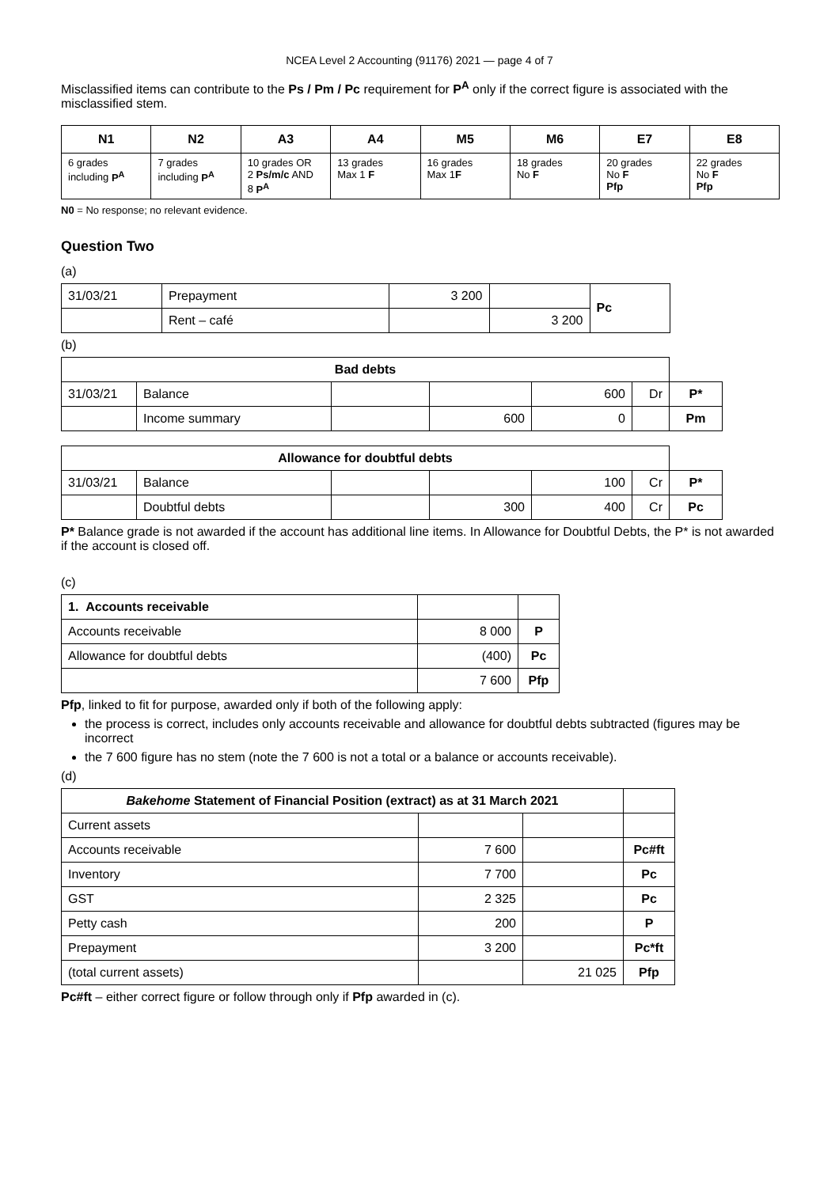NCEA Level 2 Accounting (91176) 2021 — page 4 of 7
Misclassified items can contribute to the Ps / Pm / Pc requirement for P<sup>A</sup> only if the correct figure is associated with the misclassified stem.
| N1 | N2 | A3 | A4 | M5 | M6 | E7 | E8 |
| --- | --- | --- | --- | --- | --- | --- | --- |
| 6 grades including P<sup>A</sup> | 7 grades including P<sup>A</sup> | 10 grades OR 2 Ps/m/c AND 8 P<sup>A</sup> | 13 grades Max 1 F | 16 grades Max 1 F | 18 grades No F | 20 grades No F Pfp | 22 grades No F Pfp |
N0 = No response; no relevant evidence.
Question Two
(a)
| 31/03/21 | Prepayment | 3 200 | | Pc |
| | Rent – café | | 3 200 | |
(b)
| Bad debts | | | | | | |
| 31/03/21 | Balance | | | 600 | Dr | P* |
| | Income summary | | 600 | 0 | | Pm |
| Allowance for doubtful debts | | | | | | |
| 31/03/21 | Balance | | | 100 | Cr | P* |
| | Doubtful debts | | 300 | 400 | Cr | Pc |
P* Balance grade is not awarded if the account has additional line items. In Allowance for Doubtful Debts, the P* is not awarded if the account is closed off.
(c)
| 1. Accounts receivable | | |
| Accounts receivable | 8 000 | P |
| Allowance for doubtful debts | (400) | Pc |
| | 7 600 | Pfp |
Pfp, linked to fit for purpose, awarded only if both of the following apply:
the process is correct, includes only accounts receivable and allowance for doubtful debts subtracted (figures may be incorrect
the 7 600 figure has no stem (note the 7 600 is not a total or a balance or accounts receivable).
(d)
| Bakehome Statement of Financial Position (extract) as at 31 March 2021 | | | |
| Current assets | | | |
| Accounts receivable | 7 600 | | Pc#ft |
| Inventory | 7 700 | | Pc |
| GST | 2 325 | | Pc |
| Petty cash | 200 | | P |
| Prepayment | 3 200 | | Pc*ft |
| (total current assets) | | 21 025 | Pfp |
Pc#ft – either correct figure or follow through only if Pfp awarded in (c).